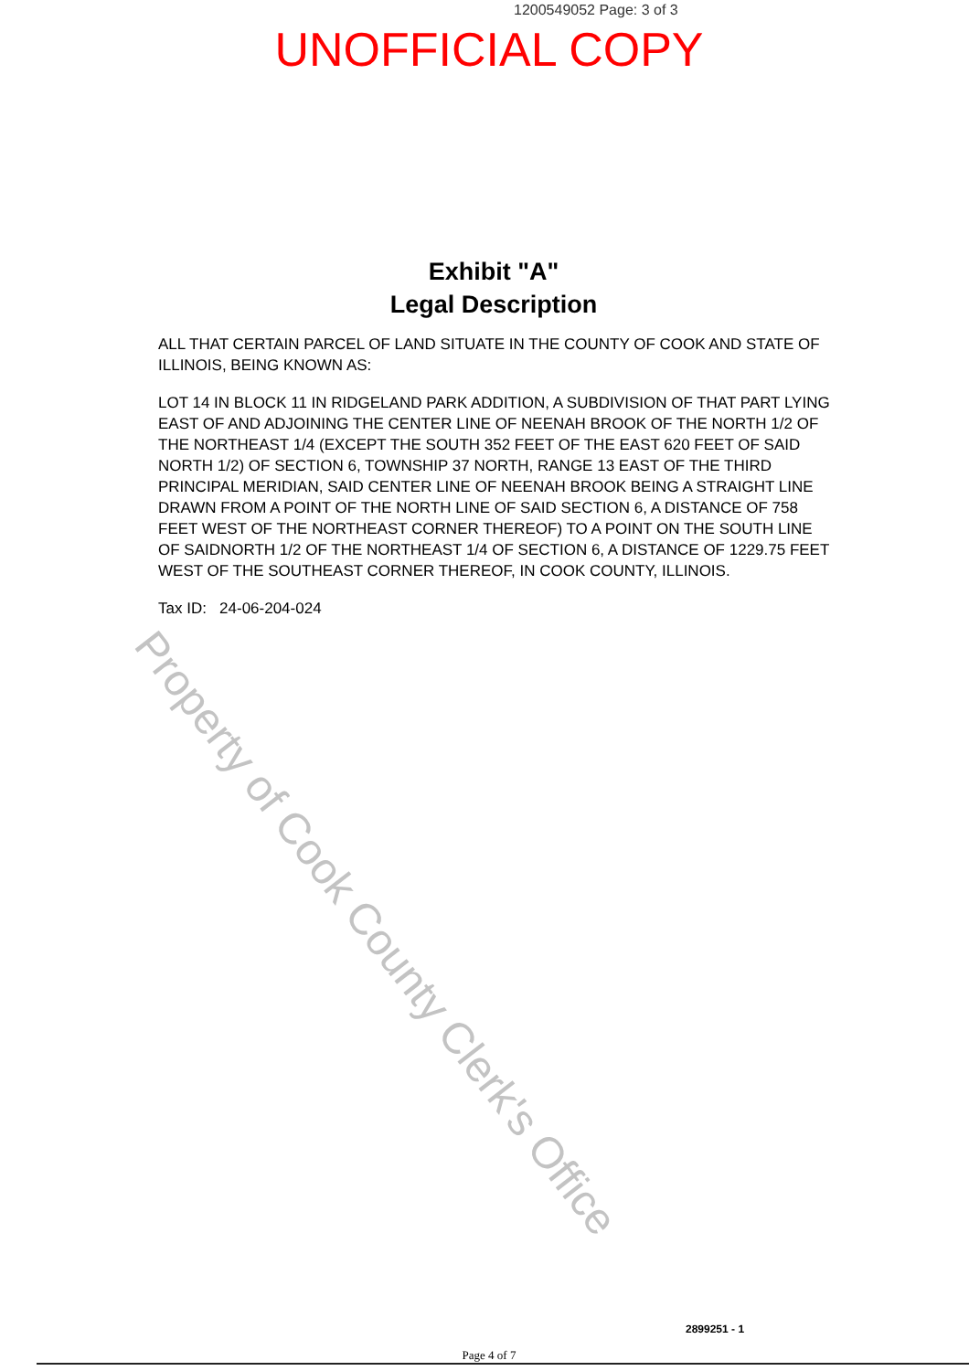1200549052 Page: 3 of 3
UNOFFICIAL COPY
Exhibit "A"
Legal Description
ALL THAT CERTAIN PARCEL OF LAND SITUATE IN THE COUNTY OF COOK AND STATE OF ILLINOIS, BEING KNOWN AS:
LOT 14 IN BLOCK 11 IN RIDGELAND PARK ADDITION, A SUBDIVISION OF THAT PART LYING EAST OF AND ADJOINING THE CENTER LINE OF NEENAH BROOK OF THE NORTH 1/2 OF THE NORTHEAST 1/4 (EXCEPT THE SOUTH 352 FEET OF THE EAST 620 FEET OF SAID NORTH 1/2) OF SECTION 6, TOWNSHIP 37 NORTH, RANGE 13 EAST OF THE THIRD PRINCIPAL MERIDIAN, SAID CENTER LINE OF NEENAH BROOK BEING A STRAIGHT LINE DRAWN FROM A POINT OF THE NORTH LINE OF SAID SECTION 6, A DISTANCE OF 758 FEET WEST OF THE NORTHEAST CORNER THEREOF) TO A POINT ON THE SOUTH LINE OF SAIDNORTH 1/2 OF THE NORTHEAST 1/4 OF SECTION 6, A DISTANCE OF 1229.75 FEET WEST OF THE SOUTHEAST CORNER THEREOF, IN COOK COUNTY, ILLINOIS.
Tax ID: 24-06-204-024
Property of Cook County Clerk's Office
2899251 - 1
Page 4 of 7